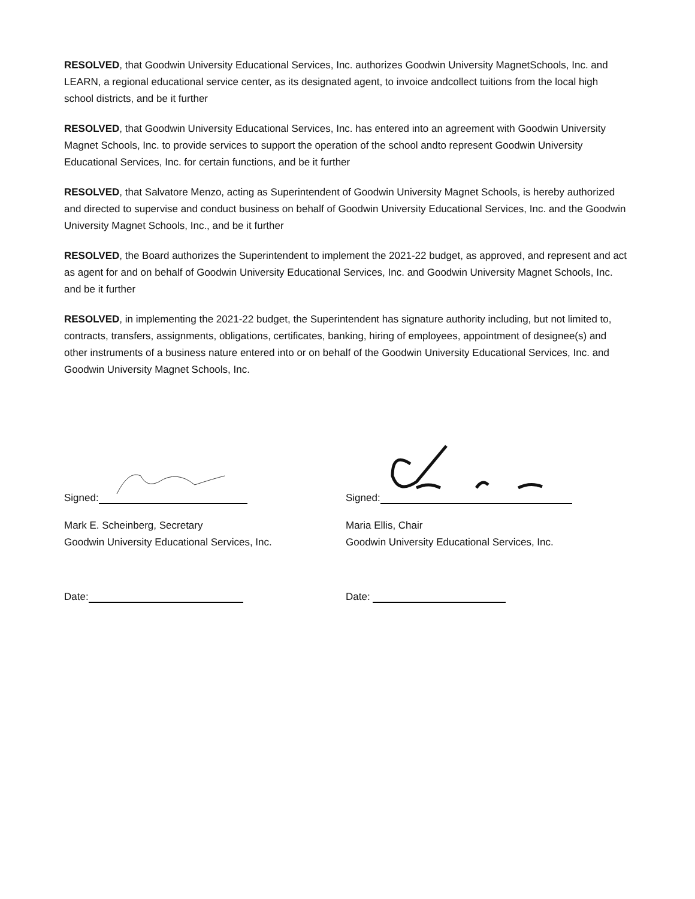RESOLVED, that Goodwin University Educational Services, Inc. authorizes Goodwin University MagnetSchools, Inc. and LEARN, a regional educational service center, as its designated agent, to invoice andcollect tuitions from the local high school districts, and be it further
RESOLVED, that Goodwin University Educational Services, Inc. has entered into an agreement with Goodwin University Magnet Schools, Inc. to provide services to support the operation of the school andto represent Goodwin University Educational Services, Inc. for certain functions, and be it further
RESOLVED, that Salvatore Menzo, acting as Superintendent of Goodwin University Magnet Schools, is hereby authorized and directed to supervise and conduct business on behalf of Goodwin University Educational Services, Inc. and the Goodwin University Magnet Schools, Inc., and be it further
RESOLVED, the Board authorizes the Superintendent to implement the 2021-22 budget, as approved, and represent and act as agent for and on behalf of Goodwin University Educational Services, Inc. and Goodwin University Magnet Schools, Inc. and be it further
RESOLVED, in implementing the 2021-22 budget, the Superintendent has signature authority including, but not limited to, contracts, transfers, assignments, obligations, certificates, banking, hiring of employees, appointment of designee(s) and other instruments of a business nature entered into or on behalf of the Goodwin University Educational Services, Inc. and Goodwin University Magnet Schools, Inc.
Signed:
Mark E. Scheinberg, Secretary
Goodwin University Educational Services, Inc.
Date:
Signed:
Maria Ellis, Chair
Goodwin University Educational Services, Inc.
Date: